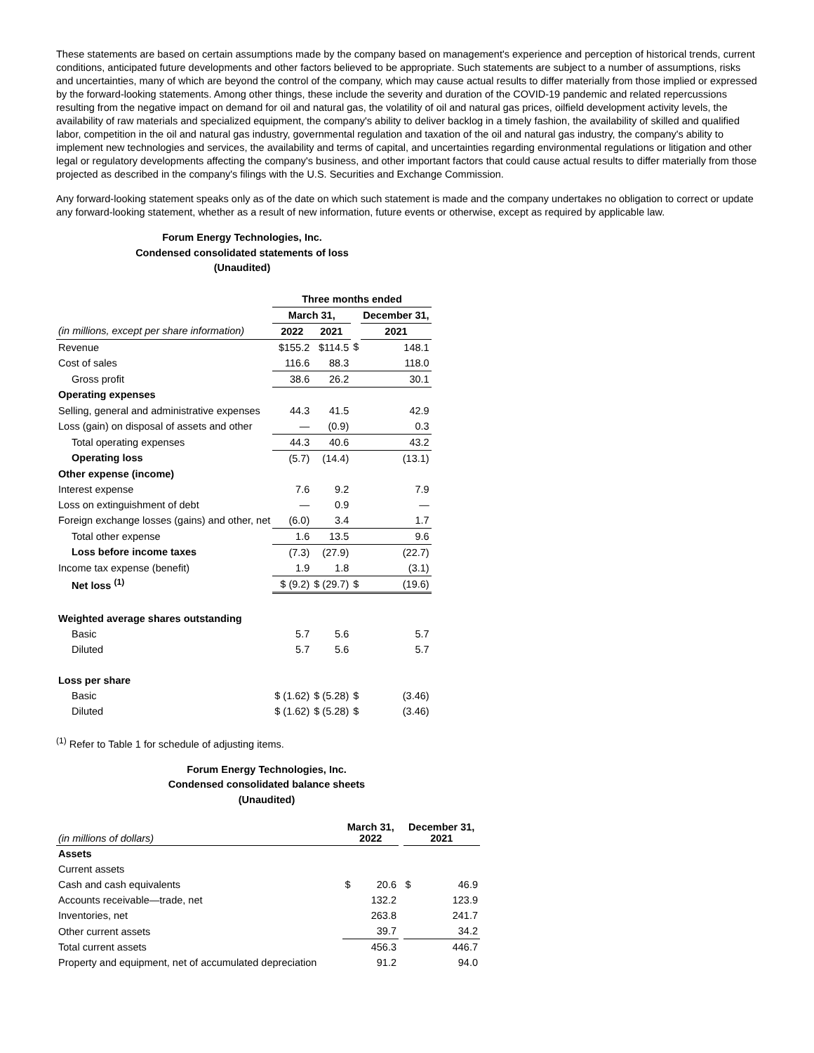These statements are based on certain assumptions made by the company based on management's experience and perception of historical trends, current conditions, anticipated future developments and other factors believed to be appropriate. Such statements are subject to a number of assumptions, risks and uncertainties, many of which are beyond the control of the company, which may cause actual results to differ materially from those implied or expressed by the forward-looking statements. Among other things, these include the severity and duration of the COVID-19 pandemic and related repercussions resulting from the negative impact on demand for oil and natural gas, the volatility of oil and natural gas prices, oilfield development activity levels, the availability of raw materials and specialized equipment, the company's ability to deliver backlog in a timely fashion, the availability of skilled and qualified labor, competition in the oil and natural gas industry, governmental regulation and taxation of the oil and natural gas industry, the company's ability to implement new technologies and services, the availability and terms of capital, and uncertainties regarding environmental regulations or litigation and other legal or regulatory developments affecting the company's business, and other important factors that could cause actual results to differ materially from those projected as described in the company's filings with the U.S. Securities and Exchange Commission.
Any forward-looking statement speaks only as of the date on which such statement is made and the company undertakes no obligation to correct or update any forward-looking statement, whether as a result of new information, future events or otherwise, except as required by applicable law.
Forum Energy Technologies, Inc.
Condensed consolidated statements of loss
(Unaudited)
| | Three months ended | | | |
| | March 31, | | | December 31, |
| (in millions, except per share information) | 2022 | 2021 | | 2021 |
| Revenue | $155.2 | $114.5 | $ | 148.1 |
| Cost of sales | 116.6 | 88.3 | | 118.0 |
| Gross profit | 38.6 | 26.2 | | 30.1 |
| Operating expenses | | | | |
| Selling, general and administrative expenses | 44.3 | 41.5 | | 42.9 |
| Loss (gain) on disposal of assets and other | — | (0.9) | | 0.3 |
| Total operating expenses | 44.3 | 40.6 | | 43.2 |
| Operating loss | (5.7) | (14.4) | | (13.1) |
| Other expense (income) | | | | |
| Interest expense | 7.6 | 9.2 | | 7.9 |
| Loss on extinguishment of debt | — | 0.9 | | — |
| Foreign exchange losses (gains) and other, net | (6.0) | 3.4 | | 1.7 |
| Total other expense | 1.6 | 13.5 | | 9.6 |
| Loss before income taxes | (7.3) | (27.9) | | (22.7) |
| Income tax expense (benefit) | 1.9 | 1.8 | | (3.1) |
| Net loss <sup>(1)</sup> | $ (9.2) | $ (29.7) | $ | (19.6) |
| Weighted average shares outstanding | | | | |
| Basic | 5.7 | 5.6 | | 5.7 |
| Diluted | 5.7 | 5.6 | | 5.7 |
| Loss per share | | | | |
| Basic | $ (1.62) | $ (5.28) | $ | (3.46) |
| Diluted | $ (1.62) | $ (5.28) | $ | (3.46) |
<sup>(1)</sup> Refer to Table 1 for schedule of adjusting items.
Forum Energy Technologies, Inc.
Condensed consolidated balance sheets
(Unaudited)
| (in millions of dollars) | March 31, 2022 | | | December 31, 2021 | |
| Assets | | | | | |
| Current assets | | | | | |
| Cash and cash equivalents | $ | 20.6 | | $ | 46.9 |
| Accounts receivable—trade, net | | 132.2 | | | 123.9 |
| Inventories, net | | 263.8 | | | 241.7 |
| Other current assets | | 39.7 | | | 34.2 |
| Total current assets | | 456.3 | | | 446.7 |
| Property and equipment, net of accumulated depreciation | | 91.2 | | | 94.0 |